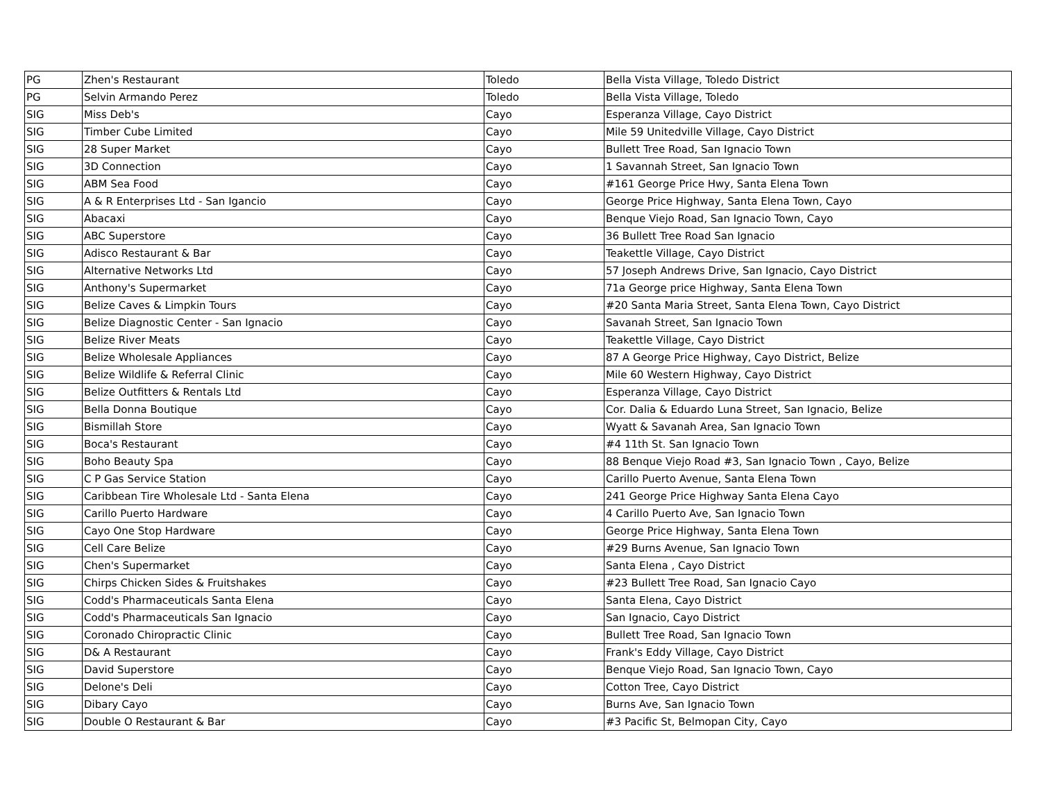| PG | Zhen's Restaurant | Toledo | Bella Vista Village, Toledo District |
| PG | Selvin Armando Perez | Toledo | Bella Vista Village, Toledo |
| SIG | Miss Deb's | Cayo | Esperanza Village, Cayo District |
| SIG | Timber Cube Limited | Cayo | Mile 59 Unitedville Village, Cayo District |
| SIG | 28 Super Market | Cayo | Bullett Tree Road, San Ignacio Town |
| SIG | 3D Connection | Cayo | 1 Savannah Street, San Ignacio Town |
| SIG | ABM Sea Food | Cayo | #161 George Price Hwy, Santa Elena Town |
| SIG | A & R Enterprises Ltd - San Igancio | Cayo | George Price Highway, Santa Elena Town, Cayo |
| SIG | Abacaxi | Cayo | Benque Viejo Road, San Ignacio Town, Cayo |
| SIG | ABC Superstore | Cayo | 36 Bullett Tree Road San Ignacio |
| SIG | Adisco Restaurant & Bar | Cayo | Teakettle Village, Cayo District |
| SIG | Alternative Networks Ltd | Cayo | 57 Joseph Andrews Drive, San Ignacio, Cayo District |
| SIG | Anthony's Supermarket | Cayo | 71a George price Highway, Santa Elena Town |
| SIG | Belize Caves & Limpkin Tours | Cayo | #20 Santa Maria Street, Santa Elena Town, Cayo District |
| SIG | Belize Diagnostic Center - San Ignacio | Cayo | Savanah Street, San Ignacio Town |
| SIG | Belize River Meats | Cayo | Teakettle Village, Cayo District |
| SIG | Belize Wholesale Appliances | Cayo | 87 A George Price Highway, Cayo District, Belize |
| SIG | Belize Wildlife & Referral Clinic | Cayo | Mile 60 Western Highway, Cayo District |
| SIG | Belize Outfitters & Rentals Ltd | Cayo | Esperanza Village, Cayo District |
| SIG | Bella Donna Boutique | Cayo | Cor. Dalia & Eduardo Luna Street, San Ignacio, Belize |
| SIG | Bismillah Store | Cayo | Wyatt & Savanah Area, San Ignacio Town |
| SIG | Boca's Restaurant | Cayo | #4 11th St. San Ignacio Town |
| SIG | Boho Beauty Spa | Cayo | 88 Benque Viejo Road #3, San Ignacio Town , Cayo, Belize |
| SIG | C P Gas Service Station | Cayo | Carillo Puerto Avenue, Santa Elena Town |
| SIG | Caribbean Tire Wholesale Ltd - Santa Elena | Cayo | 241 George Price Highway Santa Elena Cayo |
| SIG | Carillo Puerto Hardware | Cayo | 4 Carillo Puerto Ave, San Ignacio Town |
| SIG | Cayo One Stop Hardware | Cayo | George Price Highway, Santa Elena Town |
| SIG | Cell Care Belize | Cayo | #29 Burns Avenue, San Ignacio Town |
| SIG | Chen's Supermarket | Cayo | Santa Elena , Cayo District |
| SIG | Chirps Chicken Sides & Fruitshakes | Cayo | #23 Bullett Tree Road, San Ignacio Cayo |
| SIG | Codd's Pharmaceuticals Santa Elena | Cayo | Santa Elena, Cayo District |
| SIG | Codd's Pharmaceuticals San Ignacio | Cayo | San Ignacio, Cayo District |
| SIG | Coronado Chiropractic Clinic | Cayo | Bullett Tree Road, San Ignacio Town |
| SIG | D& A Restaurant | Cayo | Frank's Eddy Village, Cayo District |
| SIG | David Superstore | Cayo | Benque Viejo Road, San Ignacio Town, Cayo |
| SIG | Delone's Deli | Cayo | Cotton Tree, Cayo District |
| SIG | Dibary Cayo | Cayo | Burns Ave, San Ignacio Town |
| SIG | Double O Restaurant & Bar | Cayo | #3 Pacific St, Belmopan City, Cayo |